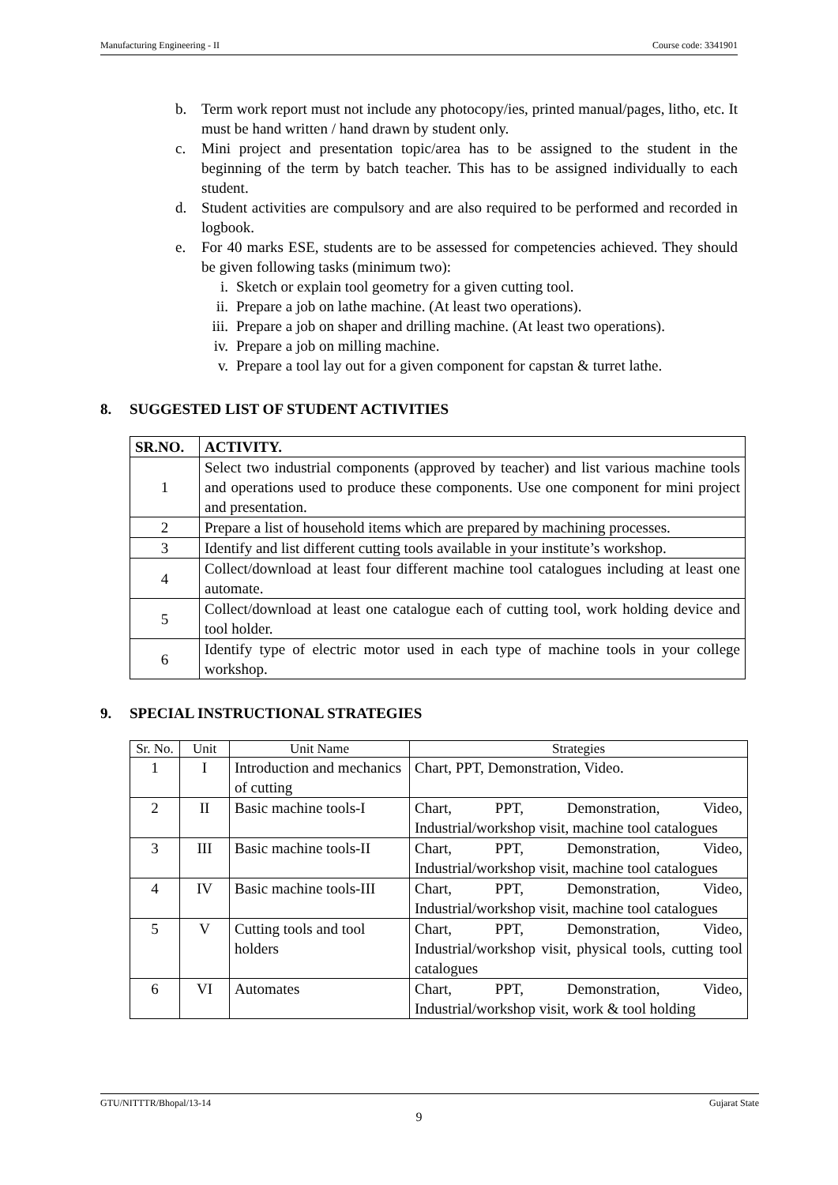Manufacturing Engineering - II Course code: 3341901
b. Term work report must not include any photocopy/ies, printed manual/pages, litho, etc. It must be hand written / hand drawn by student only.
c. Mini project and presentation topic/area has to be assigned to the student in the beginning of the term by batch teacher. This has to be assigned individually to each student.
d. Student activities are compulsory and are also required to be performed and recorded in logbook.
e. For 40 marks ESE, students are to be assessed for competencies achieved. They should be given following tasks (minimum two):
i. Sketch or explain tool geometry for a given cutting tool.
ii. Prepare a job on lathe machine. (At least two operations).
iii. Prepare a job on shaper and drilling machine. (At least two operations).
iv. Prepare a job on milling machine.
v. Prepare a tool lay out for a given component for capstan & turret lathe.
8. SUGGESTED LIST OF STUDENT ACTIVITIES
| SR.NO. | ACTIVITY. |
| --- | --- |
| 1 | Select two industrial components (approved by teacher) and list various machine tools and operations used to produce these components. Use one component for mini project and presentation. |
| 2 | Prepare a list of household items which are prepared by machining processes. |
| 3 | Identify and list different cutting tools available in your institute’s workshop. |
| 4 | Collect/download at least four different machine tool catalogues including at least one automate. |
| 5 | Collect/download at least one catalogue each of cutting tool, work holding device and tool holder. |
| 6 | Identify type of electric motor used in each type of machine tools in your college workshop. |
9. SPECIAL INSTRUCTIONAL STRATEGIES
| Sr. No. | Unit | Unit Name | Strategies |
| --- | --- | --- | --- |
| 1 | I | Introduction and mechanics of cutting | Chart, PPT, Demonstration, Video. |
| 2 | II | Basic machine tools-I | Chart, PPT, Demonstration, Video, Industrial/workshop visit, machine tool catalogues |
| 3 | III | Basic machine tools-II | Chart, PPT, Demonstration, Video, Industrial/workshop visit, machine tool catalogues |
| 4 | IV | Basic machine tools-III | Chart, PPT, Demonstration, Video, Industrial/workshop visit, machine tool catalogues |
| 5 | V | Cutting tools and tool holders | Chart, PPT, Demonstration, Video, Industrial/workshop visit, physical tools, cutting tool catalogues |
| 6 | VI | Automates | Chart, PPT, Demonstration, Video, Industrial/workshop visit, work & tool holding |
GTU/NITTTR/Bhopal/13-14 Gujarat State
9